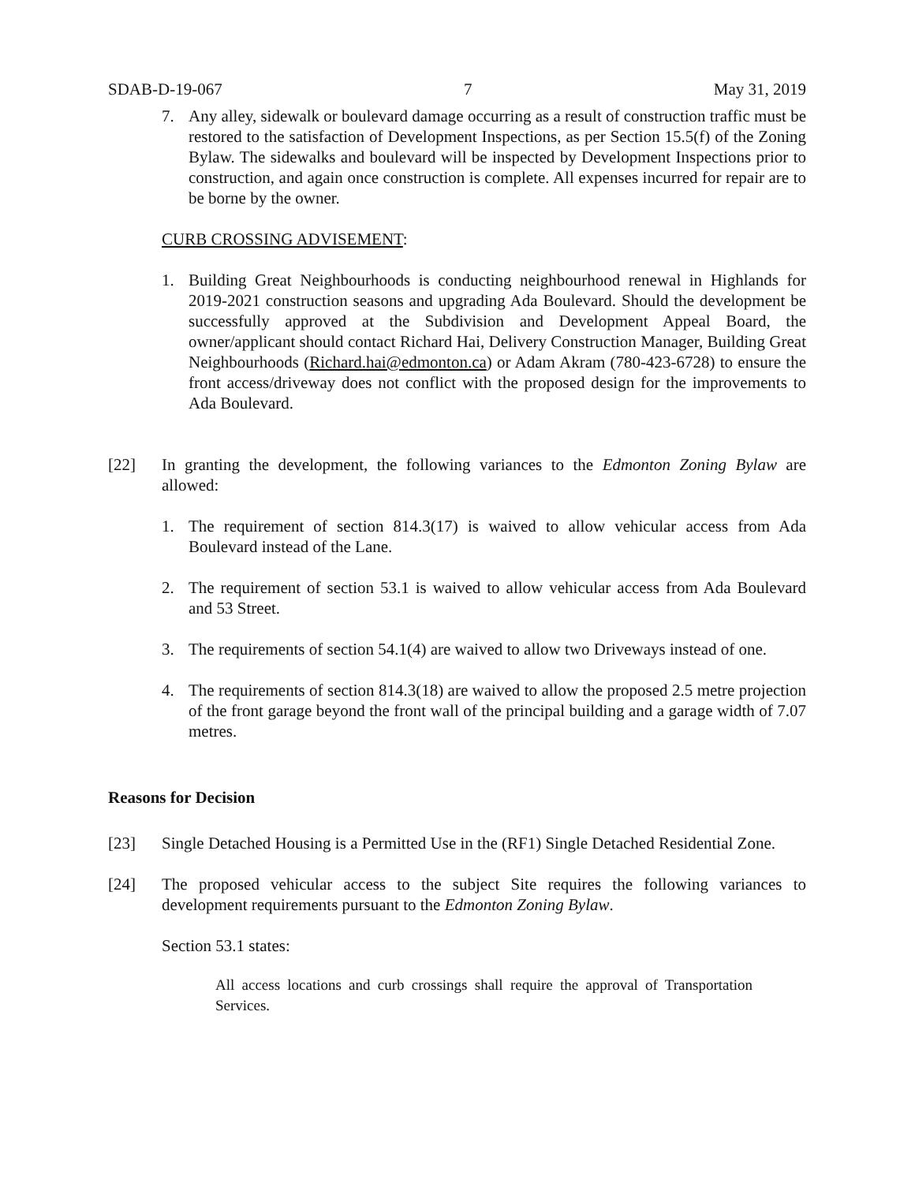SDAB-D-19-067 7 May 31, 2019
7. Any alley, sidewalk or boulevard damage occurring as a result of construction traffic must be restored to the satisfaction of Development Inspections, as per Section 15.5(f) of the Zoning Bylaw. The sidewalks and boulevard will be inspected by Development Inspections prior to construction, and again once construction is complete. All expenses incurred for repair are to be borne by the owner.
CURB CROSSING ADVISEMENT:
1. Building Great Neighbourhoods is conducting neighbourhood renewal in Highlands for 2019-2021 construction seasons and upgrading Ada Boulevard. Should the development be successfully approved at the Subdivision and Development Appeal Board, the owner/applicant should contact Richard Hai, Delivery Construction Manager, Building Great Neighbourhoods (Richard.hai@edmonton.ca) or Adam Akram (780-423-6728) to ensure the front access/driveway does not conflict with the proposed design for the improvements to Ada Boulevard.
[22] In granting the development, the following variances to the Edmonton Zoning Bylaw are allowed:
1. The requirement of section 814.3(17) is waived to allow vehicular access from Ada Boulevard instead of the Lane.
2. The requirement of section 53.1 is waived to allow vehicular access from Ada Boulevard and 53 Street.
3. The requirements of section 54.1(4) are waived to allow two Driveways instead of one.
4. The requirements of section 814.3(18) are waived to allow the proposed 2.5 metre projection of the front garage beyond the front wall of the principal building and a garage width of 7.07 metres.
Reasons for Decision
[23] Single Detached Housing is a Permitted Use in the (RF1) Single Detached Residential Zone.
[24] The proposed vehicular access to the subject Site requires the following variances to development requirements pursuant to the Edmonton Zoning Bylaw.
Section 53.1 states:
All access locations and curb crossings shall require the approval of Transportation Services.